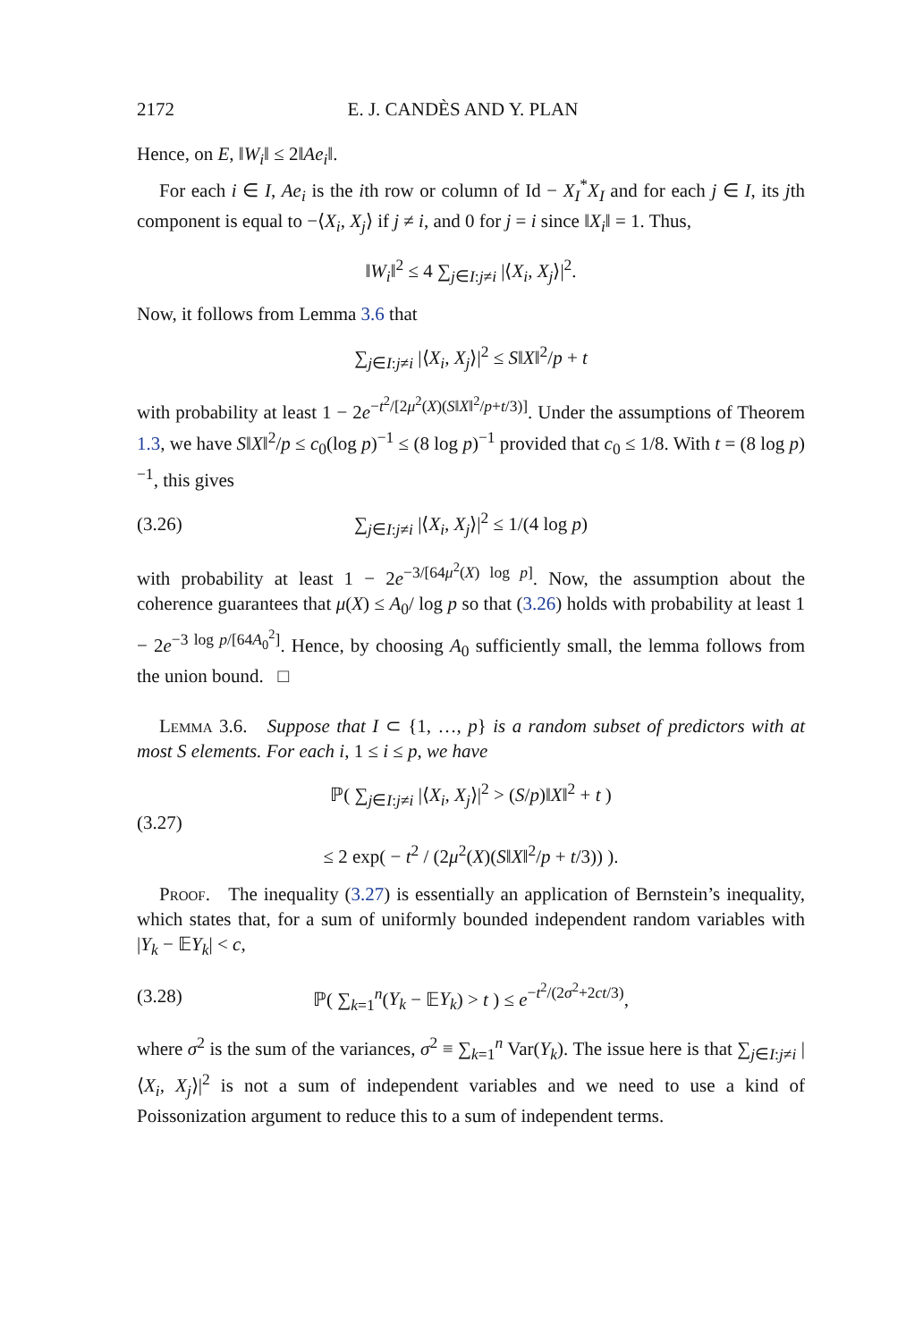2172 E. J. CANDÈS AND Y. PLAN
Hence, on E, ‖W<sub>i</sub>‖ ≤ 2‖Ae<sub>i</sub>‖.
For each i ∈ I, Ae<sub>i</sub> is the ith row or column of Id − X<sub>I</sub><sup>*</sup>X<sub>I</sub> and for each j ∈ I, its jth component is equal to −⟨X<sub>i</sub>, X<sub>j</sub>⟩ if j ≠ i, and 0 for j = i since ‖X<sub>i</sub>‖ = 1. Thus,
‖W<sub>i</sub>‖<sup>2</sup> ≤ 4 ∑<sub>j∈I:j≠i</sub> |⟨X<sub>i</sub>, X<sub>j</sub>⟩|<sup>2</sup>.
Now, it follows from Lemma 3.6 that
∑<sub>j∈I:j≠i</sub> |⟨X<sub>i</sub>, X<sub>j</sub>⟩|<sup>2</sup> ≤ S‖X‖<sup>2</sup>/p + t
with probability at least 1 − 2e<sup>−t<sup>2</sup>/[2μ<sup>2</sup>(X)(S‖X‖<sup>2</sup>/p+t/3)]</sup>. Under the assumptions of Theorem 1.3, we have S‖X‖<sup>2</sup>/p ≤ c<sub>0</sub>(log p)<sup>−1</sup> ≤ (8 log p)<sup>−1</sup> provided that c<sub>0</sub> ≤ 1/8. With t = (8 log p)<sup>−1</sup>, this gives
(3.26) ∑<sub>j∈I:j≠i</sub> |⟨X<sub>i</sub>, X<sub>j</sub>⟩|<sup>2</sup> ≤ 1/(4 log p)
with probability at least 1 − 2e<sup>−3/[64μ<sup>2</sup>(X) log p]</sup>. Now, the assumption about the coherence guarantees that μ(X) ≤ A<sub>0</sub>/ log p so that (3.26) holds with probability at least 1 − 2e<sup>−3 log p/[64A<sub>0</sub><sup>2</sup>]</sup>. Hence, by choosing A<sub>0</sub> sufficiently small, the lemma follows from the union bound. □
Lemma 3.6. Suppose that I ⊂ {1, …, p} is a random subset of predictors with at most S elements. For each i, 1 ≤ i ≤ p, we have
(3.27) ℙ( ∑<sub>j∈I:j≠i</sub> |⟨X<sub>i</sub>, X<sub>j</sub>⟩|<sup>2</sup> > (S/p)‖X‖<sup>2</sup> + t )
≤ 2 exp( − t<sup>2</sup> / (2μ<sup>2</sup>(X)(S‖X‖<sup>2</sup>/p + t/3)) ).
Proof. The inequality (3.27) is essentially an application of Bernstein’s inequality, which states that, for a sum of uniformly bounded independent random variables with |Y<sub>k</sub> − 𝔼Y<sub>k</sub>| < c,
(3.28) ℙ( ∑<sub>k=1</sub><sup>n</sup>(Y<sub>k</sub> − 𝔼Y<sub>k</sub>) > t ) ≤ e<sup>−t<sup>2</sup>/(2σ<sup>2</sup>+2ct/3)</sup>,
where σ<sup>2</sup> is the sum of the variances, σ<sup>2</sup> ≡ ∑<sub>k=1</sub><sup>n</sup> Var(Y<sub>k</sub>). The issue here is that ∑<sub>j∈I:j≠i</sub> |⟨X<sub>i</sub>, X<sub>j</sub>⟩|<sup>2</sup> is not a sum of independent variables and we need to use a kind of Poissonization argument to reduce this to a sum of independent terms.